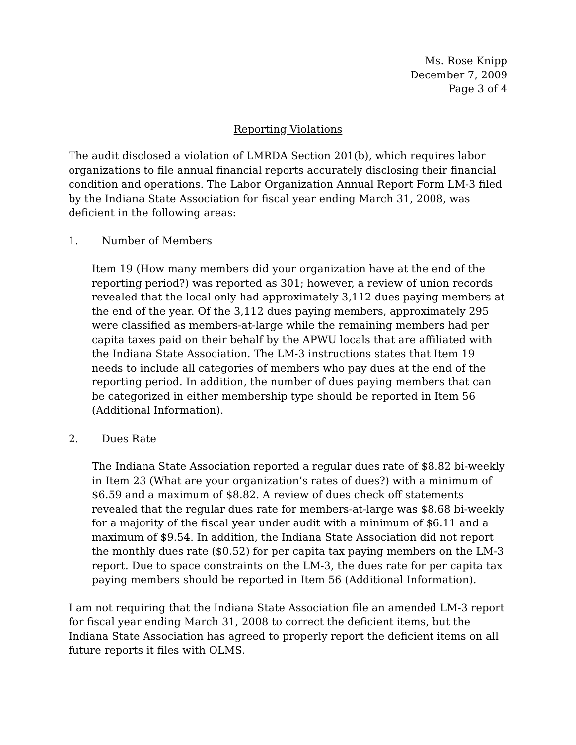Ms. Rose Knipp
December 7, 2009
Page 3 of 4
Reporting Violations
The audit disclosed a violation of LMRDA Section 201(b), which requires labor organizations to file annual financial reports accurately disclosing their financial condition and operations. The Labor Organization Annual Report Form LM-3 filed by the Indiana State Association for fiscal year ending March 31, 2008, was deficient in the following areas:
1. Number of Members
Item 19 (How many members did your organization have at the end of the reporting period?) was reported as 301; however, a review of union records revealed that the local only had approximately 3,112 dues paying members at the end of the year. Of the 3,112 dues paying members, approximately 295 were classified as members-at-large while the remaining members had per capita taxes paid on their behalf by the APWU locals that are affiliated with the Indiana State Association. The LM-3 instructions states that Item 19 needs to include all categories of members who pay dues at the end of the reporting period. In addition, the number of dues paying members that can be categorized in either membership type should be reported in Item 56 (Additional Information).
2. Dues Rate
The Indiana State Association reported a regular dues rate of $8.82 bi-weekly in Item 23 (What are your organization’s rates of dues?) with a minimum of $6.59 and a maximum of $8.82. A review of dues check off statements revealed that the regular dues rate for members-at-large was $8.68 bi-weekly for a majority of the fiscal year under audit with a minimum of $6.11 and a maximum of $9.54. In addition, the Indiana State Association did not report the monthly dues rate ($0.52) for per capita tax paying members on the LM-3 report. Due to space constraints on the LM-3, the dues rate for per capita tax paying members should be reported in Item 56 (Additional Information).
I am not requiring that the Indiana State Association file an amended LM-3 report for fiscal year ending March 31, 2008 to correct the deficient items, but the Indiana State Association has agreed to properly report the deficient items on all future reports it files with OLMS.